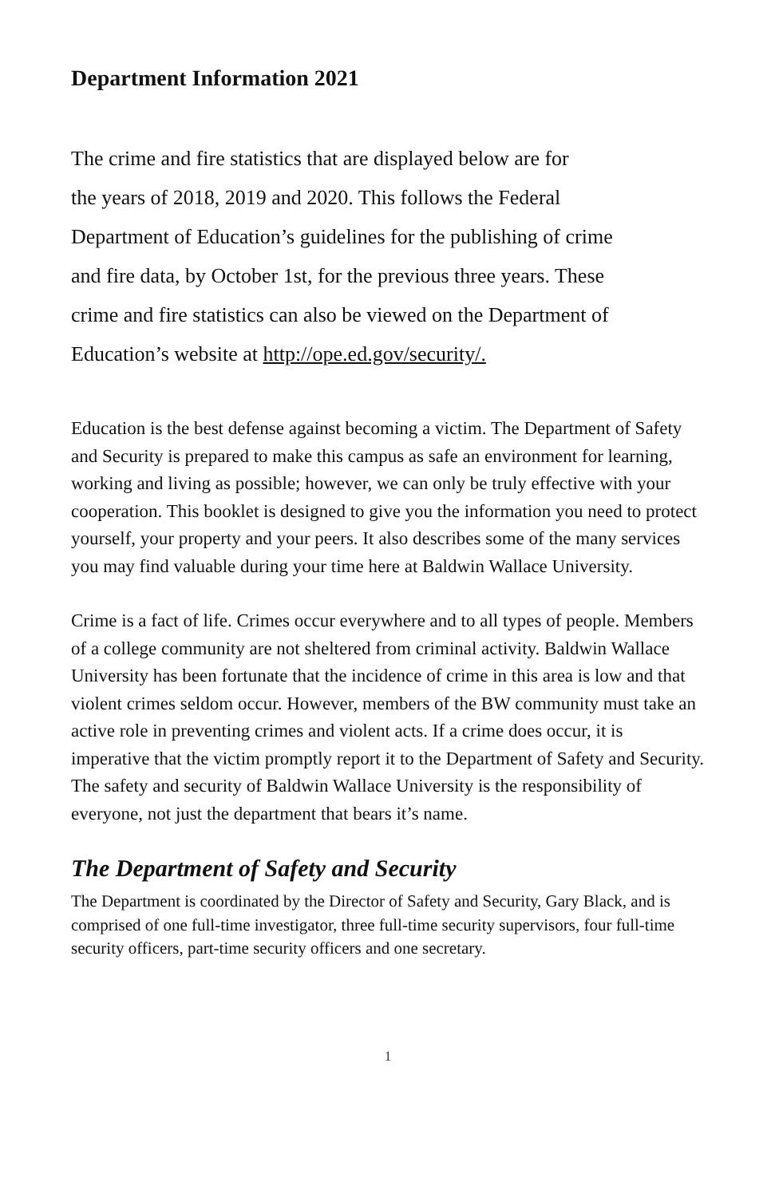Department Information 2021
The crime and fire statistics that are displayed below are for
the years of 2018, 2019 and 2020. This follows the Federal
Department of Education’s guidelines for the publishing of crime
and fire data, by October 1st, for the previous three years. These
crime and fire statistics can also be viewed on the Department of
Education’s website at http://ope.ed.gov/security/.
Education is the best defense against becoming a victim. The Department of Safety and Security is prepared to make this campus as safe an environment for learning, working and living as possible; however, we can only be truly effective with your cooperation. This booklet is designed to give you the information you need to protect yourself, your property and your peers. It also describes some of the many services you may find valuable during your time here at Baldwin Wallace University.
Crime is a fact of life. Crimes occur everywhere and to all types of people. Members of a college community are not sheltered from criminal activity. Baldwin Wallace University has been fortunate that the incidence of crime in this area is low and that violent crimes seldom occur. However, members of the BW community must take an active role in preventing crimes and violent acts. If a crime does occur, it is imperative that the victim promptly report it to the Department of Safety and Security. The safety and security of Baldwin Wallace University is the responsibility of everyone, not just the department that bears it’s name.
The Department of Safety and Security
The Department is coordinated by the Director of Safety and Security, Gary Black, and is comprised of one full-time investigator, three full-time security supervisors, four full-time security officers, part-time security officers and one secretary.
1